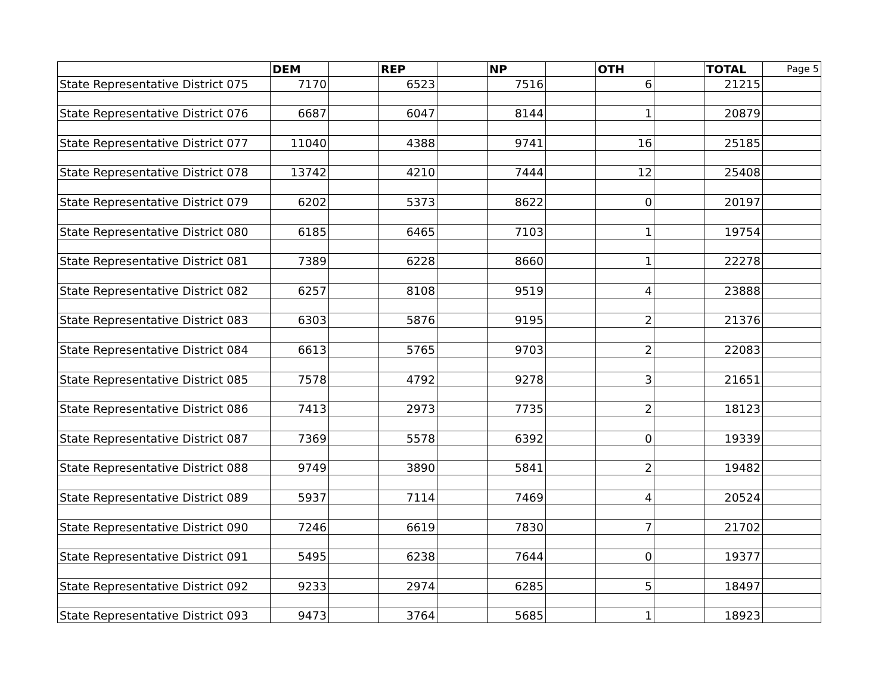| | DEM | | REP | | NP | | OTH | | TOTAL | Page 5 |
| --- | --- | --- | --- | --- | --- | --- | --- | --- | --- | --- |
| State Representative District 075 | 7170 | | 6523 | | 7516 | | 6 | | 21215 | |
| State Representative District 076 | 6687 | | 6047 | | 8144 | | 1 | | 20879 | |
| State Representative District 077 | 11040 | | 4388 | | 9741 | | 16 | | 25185 | |
| State Representative District 078 | 13742 | | 4210 | | 7444 | | 12 | | 25408 | |
| State Representative District 079 | 6202 | | 5373 | | 8622 | | 0 | | 20197 | |
| State Representative District 080 | 6185 | | 6465 | | 7103 | | 1 | | 19754 | |
| State Representative District 081 | 7389 | | 6228 | | 8660 | | 1 | | 22278 | |
| State Representative District 082 | 6257 | | 8108 | | 9519 | | 4 | | 23888 | |
| State Representative District 083 | 6303 | | 5876 | | 9195 | | 2 | | 21376 | |
| State Representative District 084 | 6613 | | 5765 | | 9703 | | 2 | | 22083 | |
| State Representative District 085 | 7578 | | 4792 | | 9278 | | 3 | | 21651 | |
| State Representative District 086 | 7413 | | 2973 | | 7735 | | 2 | | 18123 | |
| State Representative District 087 | 7369 | | 5578 | | 6392 | | 0 | | 19339 | |
| State Representative District 088 | 9749 | | 3890 | | 5841 | | 2 | | 19482 | |
| State Representative District 089 | 5937 | | 7114 | | 7469 | | 4 | | 20524 | |
| State Representative District 090 | 7246 | | 6619 | | 7830 | | 7 | | 21702 | |
| State Representative District 091 | 5495 | | 6238 | | 7644 | | 0 | | 19377 | |
| State Representative District 092 | 9233 | | 2974 | | 6285 | | 5 | | 18497 | |
| State Representative District 093 | 9473 | | 3764 | | 5685 | | 1 | | 18923 | |